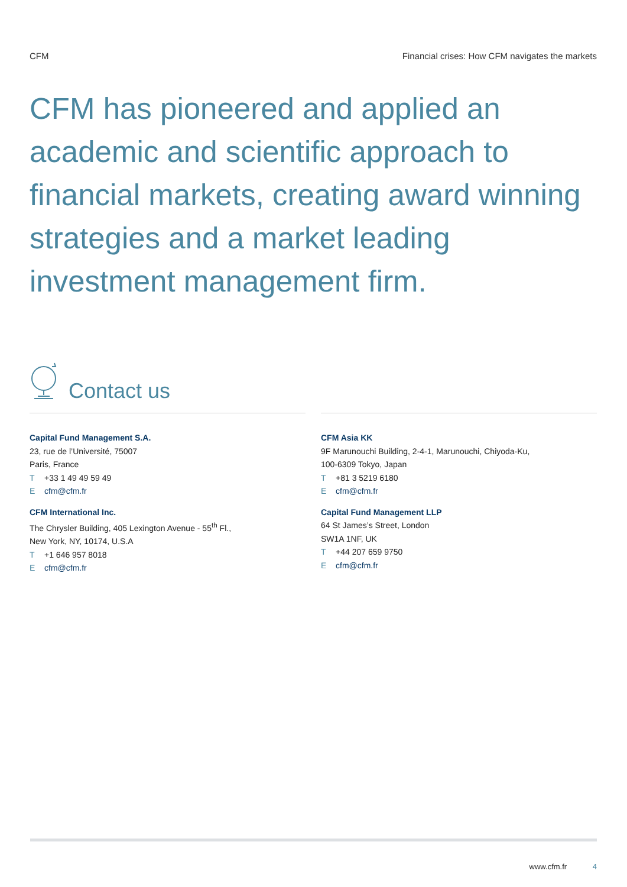CFM Financial crises: How CFM navigates the markets
CFM has pioneered and applied an academic and scientific approach to financial markets, creating award winning strategies and a market leading investment management firm.
Contact us
Capital Fund Management S.A.
23, rue de l’Université, 75007
Paris, France
T +33 1 49 49 59 49
Ecfm@cfm.fr
CFM International Inc.
The Chrysler Building, 405 Lexington Avenue - 55<sup>th</sup> Fl.,
New York, NY, 10174, U.S.A
T +1 646 957 8018
Ecfm@cfm.fr
CFM Asia KK
9F Marunouchi Building, 2-4-1, Marunouchi, Chiyoda-Ku,
100-6309 Tokyo, Japan
T +81 3 5219 6180
Ecfm@cfm.fr
Capital Fund Management LLP
64 St James’s Street, London
SW1A 1NF, UK
T +44 207 659 9750
Ecfm@cfm.fr
www.cfm.fr 4